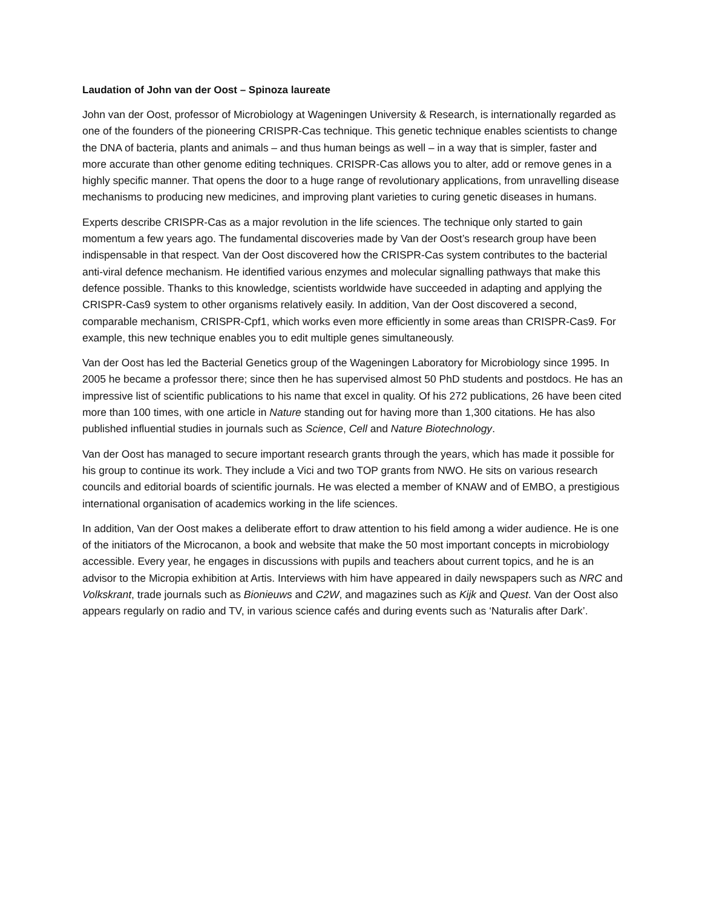Laudation of John van der Oost – Spinoza laureate
John van der Oost, professor of Microbiology at Wageningen University & Research, is internationally regarded as one of the founders of the pioneering CRISPR-Cas technique. This genetic technique enables scientists to change the DNA of bacteria, plants and animals – and thus human beings as well – in a way that is simpler, faster and more accurate than other genome editing techniques. CRISPR-Cas allows you to alter, add or remove genes in a highly specific manner. That opens the door to a huge range of revolutionary applications, from unravelling disease mechanisms to producing new medicines, and improving plant varieties to curing genetic diseases in humans.
Experts describe CRISPR-Cas as a major revolution in the life sciences. The technique only started to gain momentum a few years ago. The fundamental discoveries made by Van der Oost’s research group have been indispensable in that respect. Van der Oost discovered how the CRISPR-Cas system contributes to the bacterial anti-viral defence mechanism. He identified various enzymes and molecular signalling pathways that make this defence possible. Thanks to this knowledge, scientists worldwide have succeeded in adapting and applying the CRISPR-Cas9 system to other organisms relatively easily. In addition, Van der Oost discovered a second, comparable mechanism, CRISPR-Cpf1, which works even more efficiently in some areas than CRISPR-Cas9. For example, this new technique enables you to edit multiple genes simultaneously.
Van der Oost has led the Bacterial Genetics group of the Wageningen Laboratory for Microbiology since 1995. In 2005 he became a professor there; since then he has supervised almost 50 PhD students and postdocs. He has an impressive list of scientific publications to his name that excel in quality. Of his 272 publications, 26 have been cited more than 100 times, with one article in Nature standing out for having more than 1,300 citations. He has also published influential studies in journals such as Science, Cell and Nature Biotechnology.
Van der Oost has managed to secure important research grants through the years, which has made it possible for his group to continue its work. They include a Vici and two TOP grants from NWO. He sits on various research councils and editorial boards of scientific journals. He was elected a member of KNAW and of EMBO, a prestigious international organisation of academics working in the life sciences.
In addition, Van der Oost makes a deliberate effort to draw attention to his field among a wider audience. He is one of the initiators of the Microcanon, a book and website that make the 50 most important concepts in microbiology accessible. Every year, he engages in discussions with pupils and teachers about current topics, and he is an advisor to the Micropia exhibition at Artis. Interviews with him have appeared in daily newspapers such as NRC and Volkskrant, trade journals such as Bionieuws and C2W, and magazines such as Kijk and Quest. Van der Oost also appears regularly on radio and TV, in various science cafés and during events such as ‘Naturalis after Dark’.